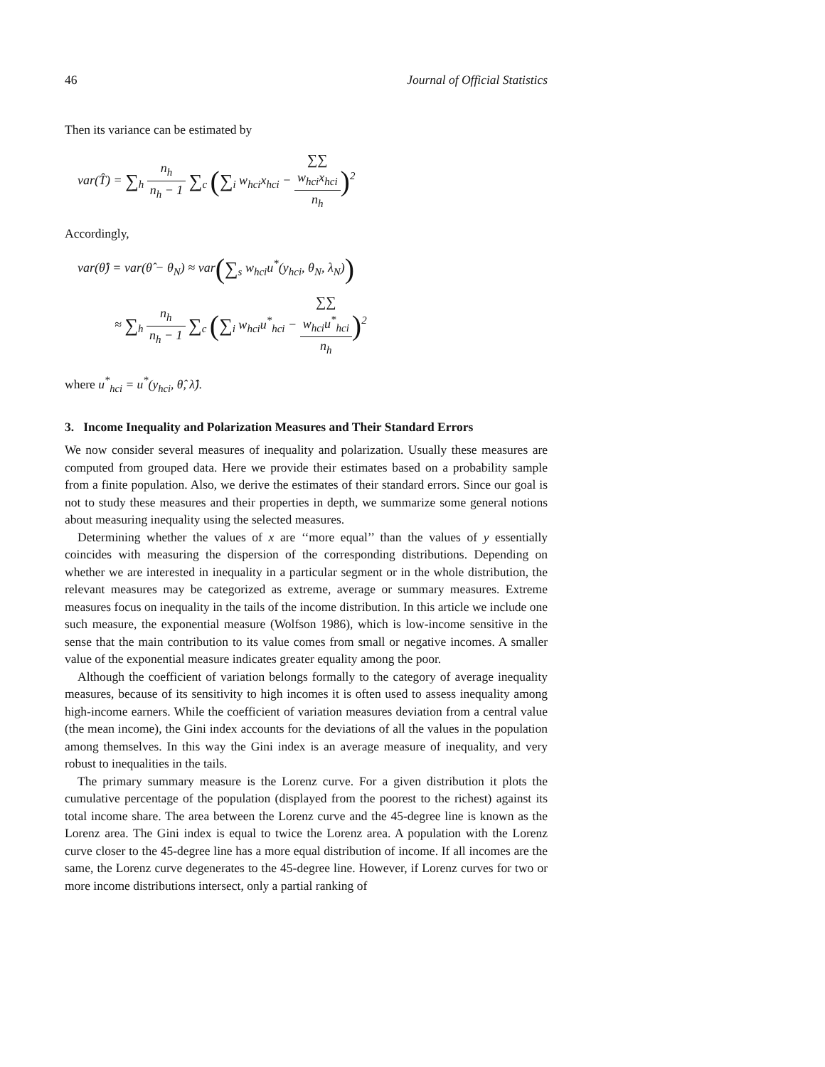46 Journal of Official Statistics
Then its variance can be estimated by
var(T̂) = ∑<sub>h</sub> n<sub>h</sub> n<sub>h</sub> − 1 ∑<sub>c</sub> (∑<sub>i</sub> w<sub>hci</sub>x<sub>hci</sub> − ∑∑
w<sub>hci</sub>x<sub>hci</sub> n<sub>h</sub>)<sup>2</sup>
Accordingly,
var(θ̂) = var(θ̂ − θ<sub>N</sub>) ≈ var(∑<sub>s</sub> w<sub>hci</sub>u<sup>*</sup>(y<sub>hci</sub>, θ<sub>N</sub>, λ<sub>N</sub>))
≈ ∑<sub>h</sub> n<sub>h</sub> n<sub>h</sub> − 1 ∑<sub>c</sub> (∑<sub>i</sub> w<sub>hci</sub>u<sup>*</sup><sub>hci</sub> − ∑∑
w<sub>hci</sub>u<sup>*</sup><sub>hci</sub> n<sub>h</sub>)<sup>2</sup>
where u<sup>*</sup><sub>hci</sub> = u<sup>*</sup>(y<sub>hci</sub>, θ̂, λ̂).
3. Income Inequality and Polarization Measures and Their Standard Errors
We now consider several measures of inequality and polarization. Usually these measures are computed from grouped data. Here we provide their estimates based on a probability sample from a finite population. Also, we derive the estimates of their standard errors. Since our goal is not to study these measures and their properties in depth, we summarize some general notions about measuring inequality using the selected measures.
Determining whether the values of x are ‘‘more equal’’ than the values of y essentially coincides with measuring the dispersion of the corresponding distributions. Depending on whether we are interested in inequality in a particular segment or in the whole distribution, the relevant measures may be categorized as extreme, average or summary measures. Extreme measures focus on inequality in the tails of the income distribution. In this article we include one such measure, the exponential measure (Wolfson 1986), which is low-income sensitive in the sense that the main contribution to its value comes from small or negative incomes. A smaller value of the exponential measure indicates greater equality among the poor.
Although the coefficient of variation belongs formally to the category of average inequality measures, because of its sensitivity to high incomes it is often used to assess inequality among high-income earners. While the coefficient of variation measures deviation from a central value (the mean income), the Gini index accounts for the deviations of all the values in the population among themselves. In this way the Gini index is an average measure of inequality, and very robust to inequalities in the tails.
The primary summary measure is the Lorenz curve. For a given distribution it plots the cumulative percentage of the population (displayed from the poorest to the richest) against its total income share. The area between the Lorenz curve and the 45-degree line is known as the Lorenz area. The Gini index is equal to twice the Lorenz area. A population with the Lorenz curve closer to the 45-degree line has a more equal distribution of income. If all incomes are the same, the Lorenz curve degenerates to the 45-degree line. However, if Lorenz curves for two or more income distributions intersect, only a partial ranking of